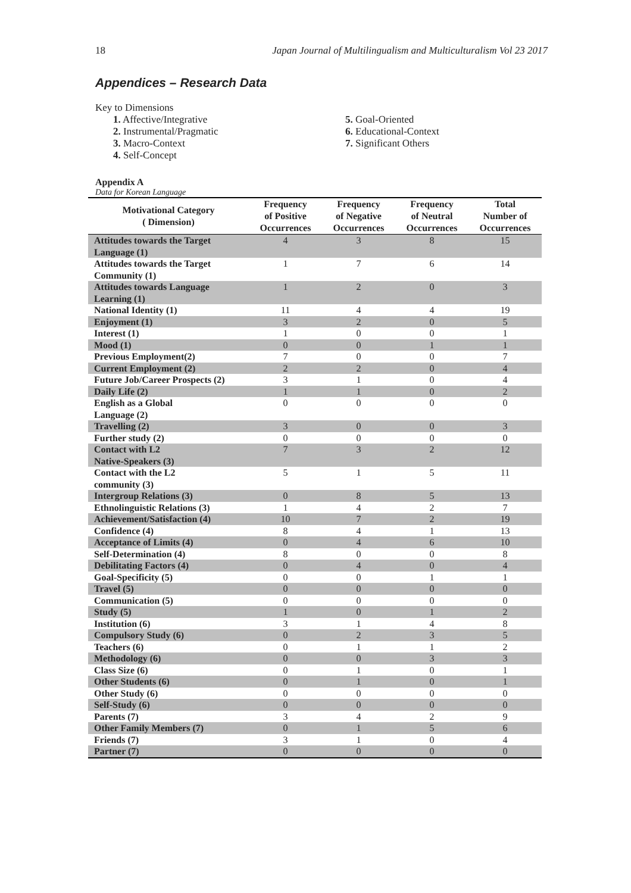18 Japan Journal of Multilingualism and Multiculturalism Vol 23 2017
Appendices – Research Data
Key to Dimensions
1. Affective/Integrative
2. Instrumental/Pragmatic
3. Macro-Context
4. Self-Concept
5. Goal-Oriented
6. Educational-Context
7. Significant Others
Appendix A
Data for Korean Language
| Motivational Category ( Dimension) | Frequency of Positive Occurrences | Frequency of Negative Occurrences | Frequency of Neutral Occurrences | Total Number of Occurrences |
| --- | --- | --- | --- | --- |
| Attitudes towards the Target Language (1) | 4 | 3 | 8 | 15 |
| Attitudes towards the Target Community (1) | 1 | 7 | 6 | 14 |
| Attitudes towards Language Learning (1) | 1 | 2 | 0 | 3 |
| National Identity (1) | 11 | 4 | 4 | 19 |
| Enjoyment (1) | 3 | 2 | 0 | 5 |
| Interest (1) | 1 | 0 | 0 | 1 |
| Mood (1) | 0 | 0 | 1 | 1 |
| Previous Employment(2) | 7 | 0 | 0 | 7 |
| Current Employment (2) | 2 | 2 | 0 | 4 |
| Future Job/Career Prospects (2) | 3 | 1 | 0 | 4 |
| Daily Life (2) | 1 | 1 | 0 | 2 |
| English as a Global Language (2) | 0 | 0 | 0 | 0 |
| Travelling (2) | 3 | 0 | 0 | 3 |
| Further study (2) | 0 | 0 | 0 | 0 |
| Contact with L2 Native-Speakers (3) | 7 | 3 | 2 | 12 |
| Contact with the L2 community (3) | 5 | 1 | 5 | 11 |
| Intergroup Relations (3) | 0 | 8 | 5 | 13 |
| Ethnolinguistic Relations (3) | 1 | 4 | 2 | 7 |
| Achievement/Satisfaction (4) | 10 | 7 | 2 | 19 |
| Confidence (4) | 8 | 4 | 1 | 13 |
| Acceptance of Limits (4) | 0 | 4 | 6 | 10 |
| Self-Determination (4) | 8 | 0 | 0 | 8 |
| Debilitating Factors (4) | 0 | 4 | 0 | 4 |
| Goal-Specificity (5) | 0 | 0 | 1 | 1 |
| Travel (5) | 0 | 0 | 0 | 0 |
| Communication (5) | 0 | 0 | 0 | 0 |
| Study (5) | 1 | 0 | 1 | 2 |
| Institution (6) | 3 | 1 | 4 | 8 |
| Compulsory Study (6) | 0 | 2 | 3 | 5 |
| Teachers (6) | 0 | 1 | 1 | 2 |
| Methodology (6) | 0 | 0 | 3 | 3 |
| Class Size (6) | 0 | 1 | 0 | 1 |
| Other Students (6) | 0 | 1 | 0 | 1 |
| Other Study (6) | 0 | 0 | 0 | 0 |
| Self-Study (6) | 0 | 0 | 0 | 0 |
| Parents (7) | 3 | 4 | 2 | 9 |
| Other Family Members (7) | 0 | 1 | 5 | 6 |
| Friends (7) | 3 | 1 | 0 | 4 |
| Partner (7) | 0 | 0 | 0 | 0 |